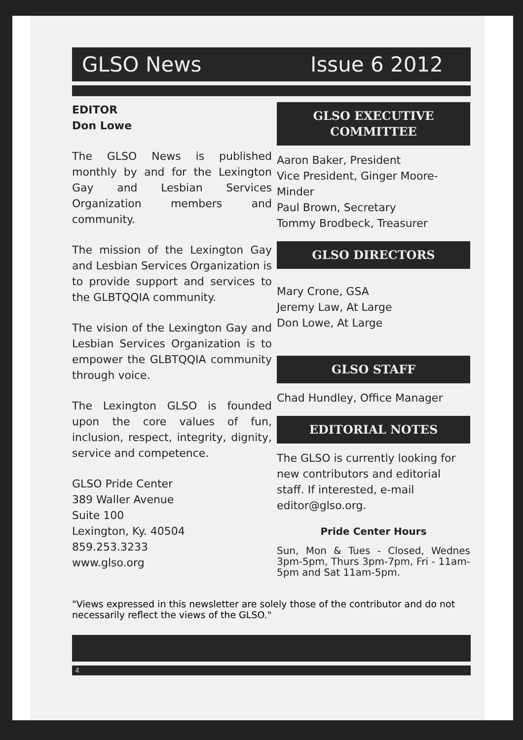GLSO News Issue 6 2012
EDITOR
Don Lowe
The GLSO News is published monthly by and for the Lexington Gay and Lesbian Services Organization members and community.
The mission of the Lexington Gay and Lesbian Services Organization is to provide support and services to the GLBTQQIA community.
The vision of the Lexington Gay and Lesbian Services Organization is to empower the GLBTQQIA community through voice.
The Lexington GLSO is founded upon the core values of fun, inclusion, respect, integrity, dignity, service and competence.
GLSO Pride Center
389 Waller Avenue
Suite 100
Lexington, Ky. 40504
859.253.3233
www.glso.org
GLSO EXECUTIVE
COMMITTEE
Aaron Baker, President
Vice President, Ginger Moore-Minder
Paul Brown, Secretary
Tommy Brodbeck, Treasurer
GLSO DIRECTORS
Mary Crone, GSA
Jeremy Law, At Large
Don Lowe, At Large
GLSO STAFF
Chad Hundley, Office Manager
EDITORIAL NOTES
The GLSO is currently looking for new contributors and editorial staff. If interested, e-mail editor@glso.org.
Pride Center Hours
Sun, Mon & Tues - Closed, Wednes 3pm-5pm, Thurs 3pm-7pm, Fri - 11am-5pm and Sat 11am-5pm.
"Views expressed in this newsletter are solely those of the contributor and do not necessarily reflect the views of the GLSO."
4